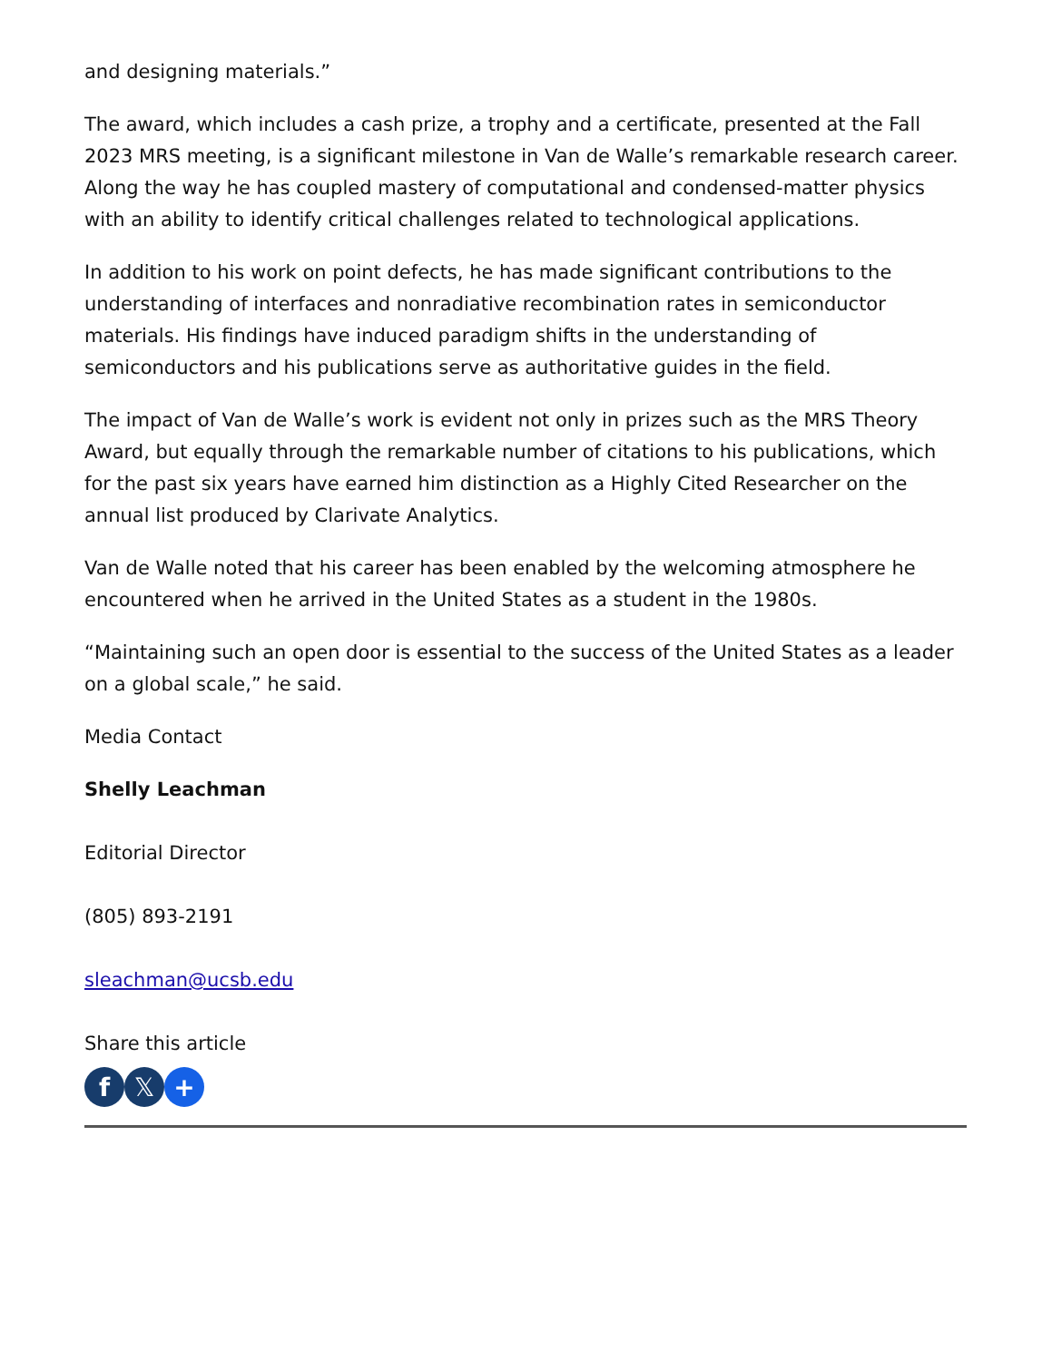and designing materials.”
The award, which includes a cash prize, a trophy and a certificate, presented at the Fall 2023 MRS meeting, is a significant milestone in Van de Walle’s remarkable research career. Along the way he has coupled mastery of computational and condensed-matter physics with an ability to identify critical challenges related to technological applications.
In addition to his work on point defects, he has made significant contributions to the understanding of interfaces and nonradiative recombination rates in semiconductor materials. His findings have induced paradigm shifts in the understanding of semiconductors and his publications serve as authoritative guides in the field.
The impact of Van de Walle’s work is evident not only in prizes such as the MRS Theory Award, but equally through the remarkable number of citations to his publications, which for the past six years have earned him distinction as a Highly Cited Researcher on the annual list produced by Clarivate Analytics.
Van de Walle noted that his career has been enabled by the welcoming atmosphere he encountered when he arrived in the United States as a student in the 1980s.
“Maintaining such an open door is essential to the success of the United States as a leader on a global scale,” he said.
Media Contact
Shelly Leachman
Editorial Director
(805) 893-2191
sleachman@ucsb.edu
Share this article
f 𝕏 +